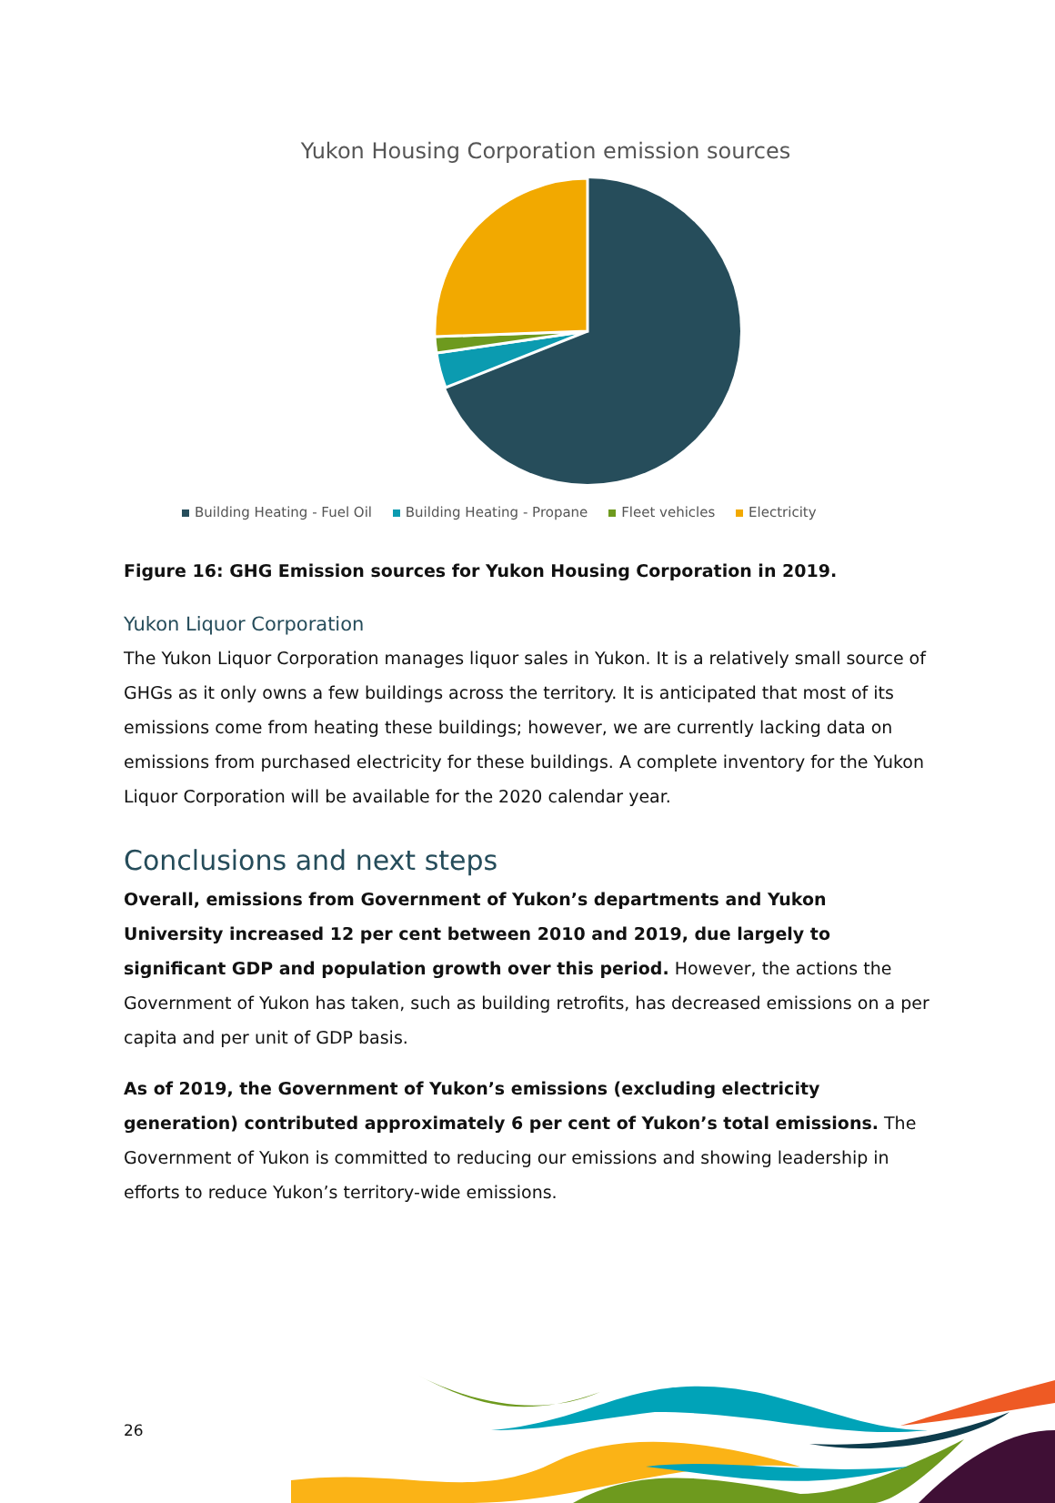Yukon Housing Corporation emission sources
Building Heating - Fuel Oil Building Heating - Propane Fleet vehicles Electricity
Figure 16: GHG Emission sources for Yukon Housing Corporation in 2019.
Yukon Liquor Corporation
The Yukon Liquor Corporation manages liquor sales in Yukon. It is a relatively small source of GHGs as it only owns a few buildings across the territory. It is anticipated that most of its emissions come from heating these buildings; however, we are currently lacking data on emissions from purchased electricity for these buildings. A complete inventory for the Yukon Liquor Corporation will be available for the 2020 calendar year.
Conclusions and next steps
Overall, emissions from Government of Yukon’s departments and Yukon University increased 12 per cent between 2010 and 2019, due largely to significant GDP and population growth over this period. However, the actions the Government of Yukon has taken, such as building retrofits, has decreased emissions on a per capita and per unit of GDP basis.
As of 2019, the Government of Yukon’s emissions (excluding electricity generation) contributed approximately 6 per cent of Yukon’s total emissions. The Government of Yukon is committed to reducing our emissions and showing leadership in efforts to reduce Yukon’s territory-wide emissions.
26